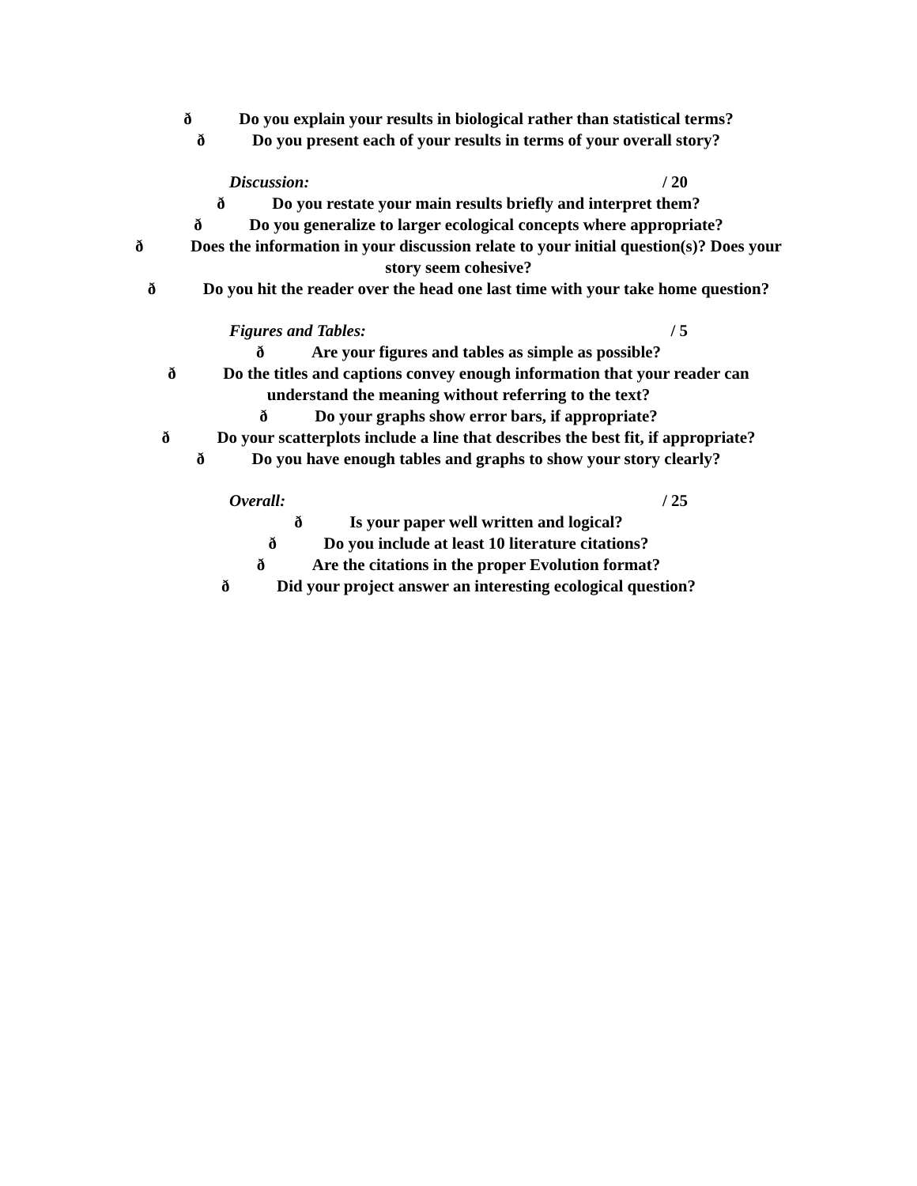ð Do you explain your results in biological rather than statistical terms?
ð Do you present each of your results in terms of your overall story?
Discussion: / 20
ð Do you restate your main results briefly and interpret them?
ð Do you generalize to larger ecological concepts where appropriate?
ð Does the information in your discussion relate to your initial question(s)? Does your
story seem cohesive?
ð Do you hit the reader over the head one last time with your take home question?
Figures and Tables: / 5
ð Are your figures and tables as simple as possible?
ð Do the titles and captions convey enough information that your reader can
understand the meaning without referring to the text?
ð Do your graphs show error bars, if appropriate?
ð Do your scatterplots include a line that describes the best fit, if appropriate?
ð Do you have enough tables and graphs to show your story clearly?
Overall: / 25
ð Is your paper well written and logical?
ð Do you include at least 10 literature citations?
ð Are the citations in the proper Evolution format?
ð Did your project answer an interesting ecological question?